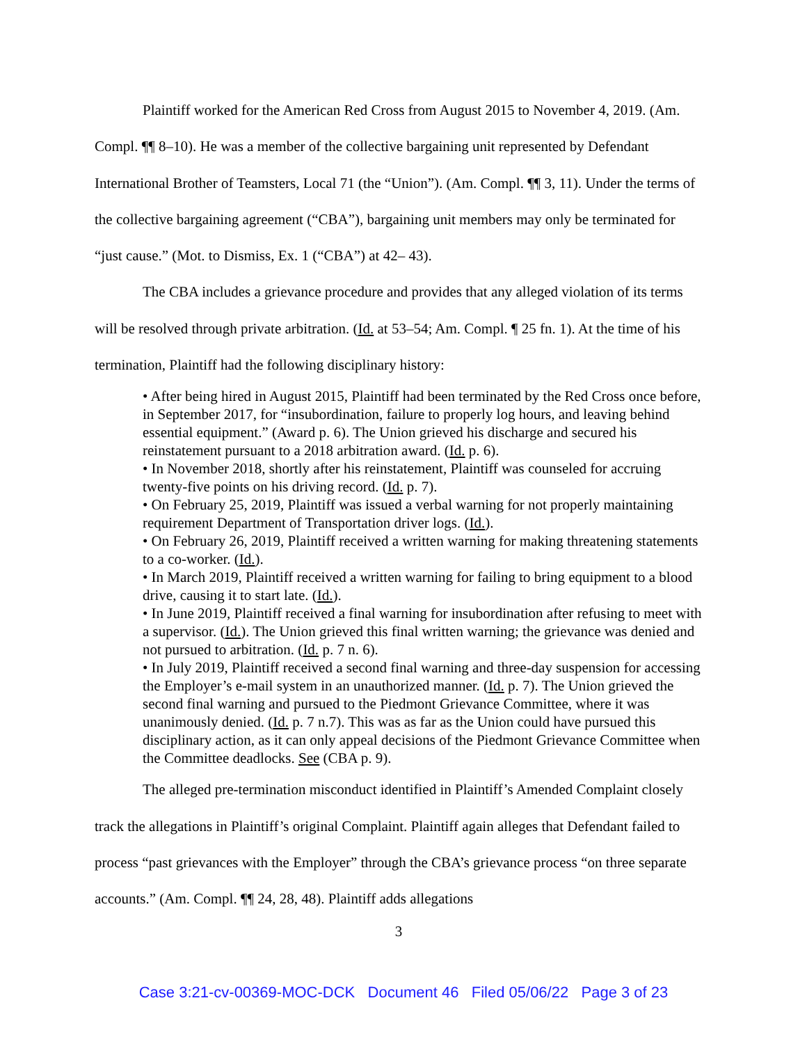Plaintiff worked for the American Red Cross from August 2015 to November 4, 2019. (Am. Compl. ¶¶ 8–10). He was a member of the collective bargaining unit represented by Defendant International Brother of Teamsters, Local 71 (the “Union”). (Am. Compl. ¶¶ 3, 11). Under the terms of the collective bargaining agreement (“CBA”), bargaining unit members may only be terminated for “just cause.” (Mot. to Dismiss, Ex. 1 (“CBA”) at 42– 43).
The CBA includes a grievance procedure and provides that any alleged violation of its terms will be resolved through private arbitration. (Id. at 53–54; Am. Compl. ¶ 25 fn. 1). At the time of his termination, Plaintiff had the following disciplinary history:
• After being hired in August 2015, Plaintiff had been terminated by the Red Cross once before, in September 2017, for “insubordination, failure to properly log hours, and leaving behind essential equipment.” (Award p. 6). The Union grieved his discharge and secured his reinstatement pursuant to a 2018 arbitration award. (Id. p. 6).
• In November 2018, shortly after his reinstatement, Plaintiff was counseled for accruing twenty-five points on his driving record. (Id. p. 7).
• On February 25, 2019, Plaintiff was issued a verbal warning for not properly maintaining requirement Department of Transportation driver logs. (Id.).
• On February 26, 2019, Plaintiff received a written warning for making threatening statements to a co-worker. (Id.).
• In March 2019, Plaintiff received a written warning for failing to bring equipment to a blood drive, causing it to start late. (Id.).
• In June 2019, Plaintiff received a final warning for insubordination after refusing to meet with a supervisor. (Id.). The Union grieved this final written warning; the grievance was denied and not pursued to arbitration. (Id. p. 7 n. 6).
• In July 2019, Plaintiff received a second final warning and three-day suspension for accessing the Employer’s e-mail system in an unauthorized manner. (Id. p. 7). The Union grieved the second final warning and pursued to the Piedmont Grievance Committee, where it was unanimously denied. (Id. p. 7 n.7). This was as far as the Union could have pursued this disciplinary action, as it can only appeal decisions of the Piedmont Grievance Committee when the Committee deadlocks. See (CBA p. 9).
The alleged pre-termination misconduct identified in Plaintiff’s Amended Complaint closely track the allegations in Plaintiff’s original Complaint. Plaintiff again alleges that Defendant failed to process “past grievances with the Employer” through the CBA’s grievance process “on three separate accounts.” (Am. Compl. ¶¶ 24, 28, 48). Plaintiff adds allegations
3
Case 3:21-cv-00369-MOC-DCK Document 46 Filed 05/06/22 Page 3 of 23